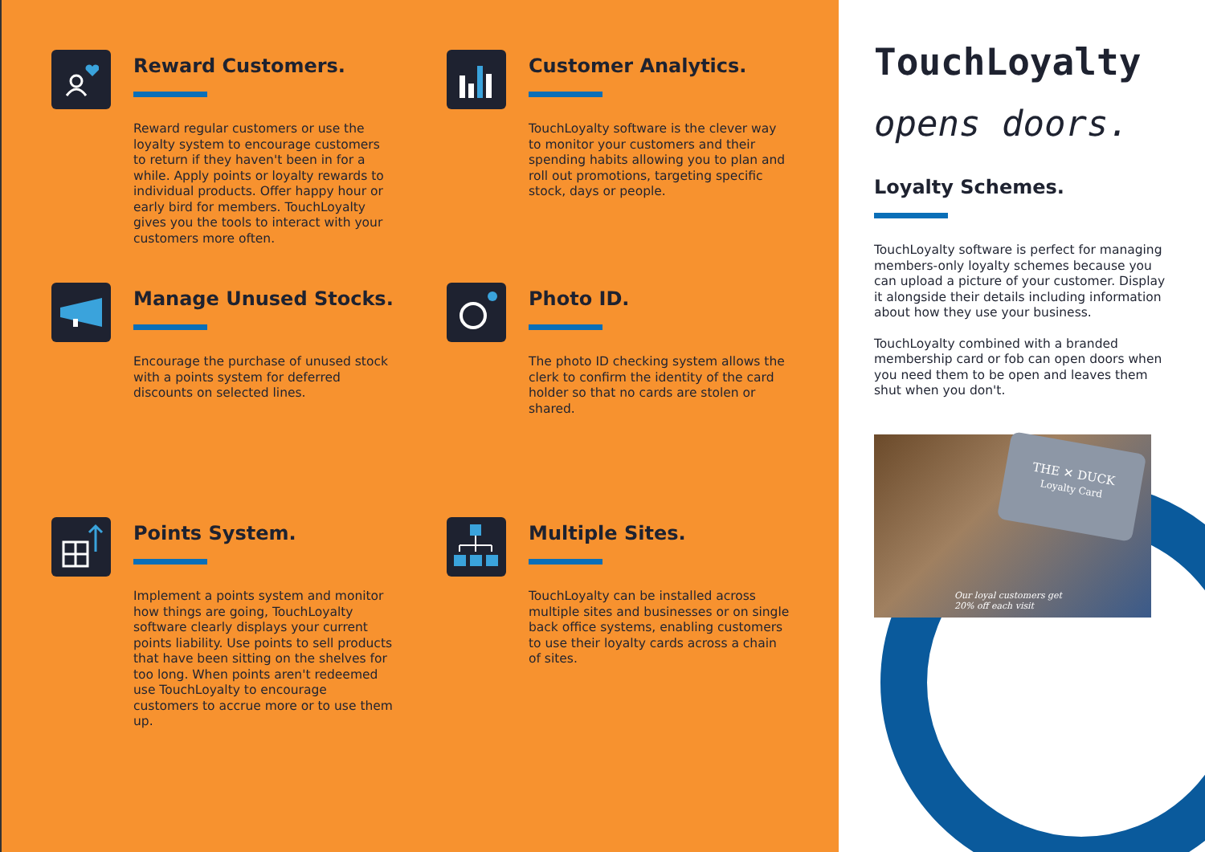Reward Customers.
Reward regular customers or use the loyalty system to encourage customers to return if they haven't been in for a while. Apply points or loyalty rewards to individual products. Offer happy hour or early bird for members. TouchLoyalty gives you the tools to interact with your customers more often.
Customer Analytics.
TouchLoyalty software is the clever way to monitor your customers and their spending habits allowing you to plan and roll out promotions, targeting specific stock, days or people.
Manage Unused Stocks.
Encourage the purchase of unused stock with a points system for deferred discounts on selected lines.
Photo ID.
The photo ID checking system allows the clerk to confirm the identity of the card holder so that no cards are stolen or shared.
Points System.
Implement a points system and monitor how things are going, TouchLoyalty software clearly displays your current points liability. Use points to sell products that have been sitting on the shelves for too long. When points aren't redeemed use TouchLoyalty to encourage customers to accrue more or to use them up.
Multiple Sites.
TouchLoyalty can be installed across multiple sites and businesses or on single back office systems, enabling customers to use their loyalty cards across a chain of sites.
TouchLoyalty
opens doors.
Loyalty Schemes.
TouchLoyalty software is perfect for managing members-only loyalty schemes because you can upload a picture of your customer. Display it alongside their details including information about how they use your business.
TouchLoyalty combined with a branded membership card or fob can open doors when you need them to be open and leaves them shut when you don't.
THE ✕ DUCK
Loyalty Card
Our loyal customers get
20% off each visit